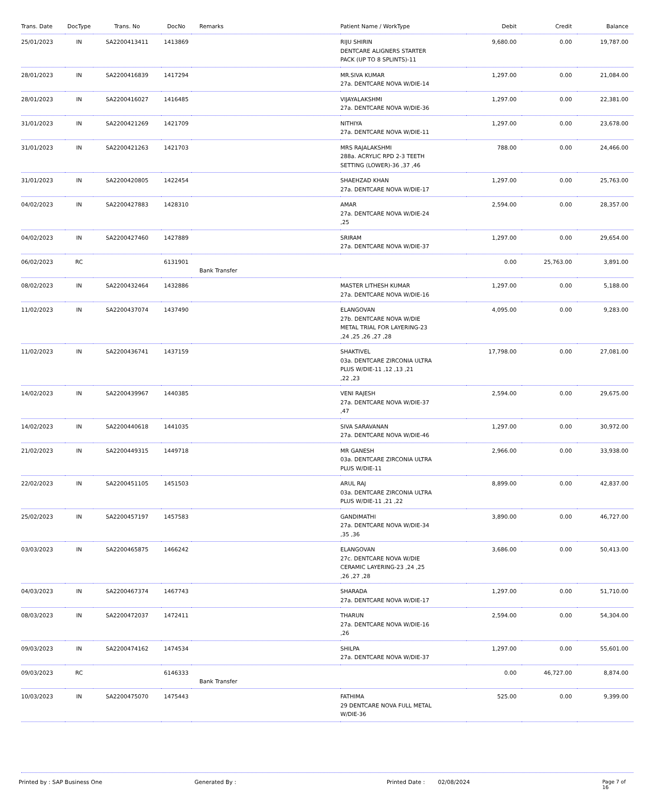| Trans. Date | DocType | Trans. No | DocNo | Remarks | Patient Name / WorkType | Debit | Credit | Balance |
| --- | --- | --- | --- | --- | --- | --- | --- | --- |
| 25/01/2023 | IN | SA2200413411 | 1413869 | | RIJU SHIRIN DENTCARE ALIGNERS STARTER PACK (UP TO 8 SPLINTS)-11 | 9,680.00 | 0.00 | 19,787.00 |
| 28/01/2023 | IN | SA2200416839 | 1417294 | | MR.SIVA KUMAR 27a. DENTCARE NOVA W/DIE-14 | 1,297.00 | 0.00 | 21,084.00 |
| 28/01/2023 | IN | SA2200416027 | 1416485 | | VIJAYALAKSHMI 27a. DENTCARE NOVA W/DIE-36 | 1,297.00 | 0.00 | 22,381.00 |
| 31/01/2023 | IN | SA2200421269 | 1421709 | | NITHIYA 27a. DENTCARE NOVA W/DIE-11 | 1,297.00 | 0.00 | 23,678.00 |
| 31/01/2023 | IN | SA2200421263 | 1421703 | | MRS RAJALAKSHMI 288a. ACRYLIC RPD 2-3 TEETH SETTING (LOWER)-36 ,37 ,46 | 788.00 | 0.00 | 24,466.00 |
| 31/01/2023 | IN | SA2200420805 | 1422454 | | SHAEHZAD KHAN 27a. DENTCARE NOVA W/DIE-17 | 1,297.00 | 0.00 | 25,763.00 |
| 04/02/2023 | IN | SA2200427883 | 1428310 | | AMAR 27a. DENTCARE NOVA W/DIE-24 ,25 | 2,594.00 | 0.00 | 28,357.00 |
| 04/02/2023 | IN | SA2200427460 | 1427889 | | SRIRAM 27a. DENTCARE NOVA W/DIE-37 | 1,297.00 | 0.00 | 29,654.00 |
| 06/02/2023 | RC | | 6131901 | Bank Transfer | | 0.00 | 25,763.00 | 3,891.00 |
| 08/02/2023 | IN | SA2200432464 | 1432886 | | MASTER LITHESH KUMAR 27a. DENTCARE NOVA W/DIE-16 | 1,297.00 | 0.00 | 5,188.00 |
| 11/02/2023 | IN | SA2200437074 | 1437490 | | ELANGOVAN 27b. DENTCARE NOVA W/DIE METAL TRIAL FOR LAYERING-23 ,24 ,25 ,26 ,27 ,28 | 4,095.00 | 0.00 | 9,283.00 |
| 11/02/2023 | IN | SA2200436741 | 1437159 | | SHAKTIVEL 03a. DENTCARE ZIRCONIA ULTRA PLUS W/DIE-11 ,12 ,13 ,21 ,22 ,23 | 17,798.00 | 0.00 | 27,081.00 |
| 14/02/2023 | IN | SA2200439967 | 1440385 | | VENI RAJESH 27a. DENTCARE NOVA W/DIE-37 ,47 | 2,594.00 | 0.00 | 29,675.00 |
| 14/02/2023 | IN | SA2200440618 | 1441035 | | SIVA SARAVANAN 27a. DENTCARE NOVA W/DIE-46 | 1,297.00 | 0.00 | 30,972.00 |
| 21/02/2023 | IN | SA2200449315 | 1449718 | | MR GANESH 03a. DENTCARE ZIRCONIA ULTRA PLUS W/DIE-11 | 2,966.00 | 0.00 | 33,938.00 |
| 22/02/2023 | IN | SA2200451105 | 1451503 | | ARUL RAJ 03a. DENTCARE ZIRCONIA ULTRA PLUS W/DIE-11 ,21 ,22 | 8,899.00 | 0.00 | 42,837.00 |
| 25/02/2023 | IN | SA2200457197 | 1457583 | | GANDIMATHI 27a. DENTCARE NOVA W/DIE-34 ,35 ,36 | 3,890.00 | 0.00 | 46,727.00 |
| 03/03/2023 | IN | SA2200465875 | 1466242 | | ELANGOVAN 27c. DENTCARE NOVA W/DIE CERAMIC LAYERING-23 ,24 ,25 ,26 ,27 ,28 | 3,686.00 | 0.00 | 50,413.00 |
| 04/03/2023 | IN | SA2200467374 | 1467743 | | SHARADA 27a. DENTCARE NOVA W/DIE-17 | 1,297.00 | 0.00 | 51,710.00 |
| 08/03/2023 | IN | SA2200472037 | 1472411 | | THARUN 27a. DENTCARE NOVA W/DIE-16 ,26 | 2,594.00 | 0.00 | 54,304.00 |
| 09/03/2023 | IN | SA2200474162 | 1474534 | | SHILPA 27a. DENTCARE NOVA W/DIE-37 | 1,297.00 | 0.00 | 55,601.00 |
| 09/03/2023 | RC | | 6146333 | Bank Transfer | | 0.00 | 46,727.00 | 8,874.00 |
| 10/03/2023 | IN | SA2200475070 | 1475443 | | FATHIMA 29 DENTCARE NOVA FULL METAL W/DIE-36 | 525.00 | 0.00 | 9,399.00 |
Printed by : SAP Business One Generated By : Printed Date : 02/08/2024 Page 7 of 16